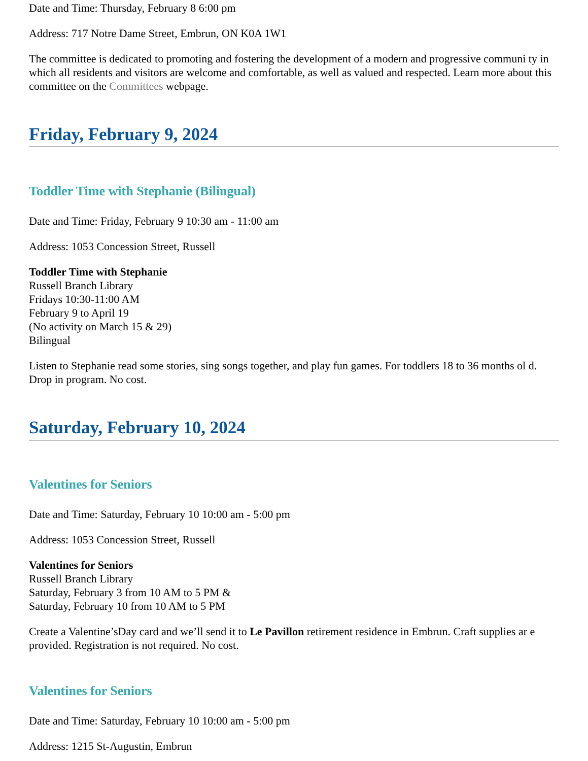Date and Time: Thursday, February 8 6:00 pm
Address: 717 Notre Dame Street, Embrun, ON K0A 1W1
The committee is dedicated to promoting and fostering the development of a modern and progressive communi ty in which all residents and visitors are welcome and comfortable, as well as valued and respected. Learn more about this committee on the Committees webpage.
Friday, February 9, 2024
Toddler Time with Stephanie (Bilingual)
Date and Time: Friday, February 9 10:30 am - 11:00 am
Address: 1053 Concession Street, Russell
Toddler Time with Stephanie
Russell Branch Library
Fridays 10:30-11:00 AM
February 9 to April 19
(No activity on March 15 & 29)
Bilingual
Listen to Stephanie read some stories, sing songs together, and play fun games. For toddlers 18 to 36 months ol d. Drop in program. No cost.
Saturday, February 10, 2024
Valentines for Seniors
Date and Time: Saturday, February 10 10:00 am - 5:00 pm
Address: 1053 Concession Street, Russell
Valentines for Seniors
Russell Branch Library
Saturday, February 3 from 10 AM to 5 PM &
Saturday, February 10 from 10 AM to 5 PM
Create a Valentine’sDay card and we’ll send it to Le Pavillon retirement residence in Embrun. Craft supplies ar e provided. Registration is not required. No cost.
Valentines for Seniors
Date and Time: Saturday, February 10 10:00 am - 5:00 pm
Address: 1215 St-Augustin, Embrun